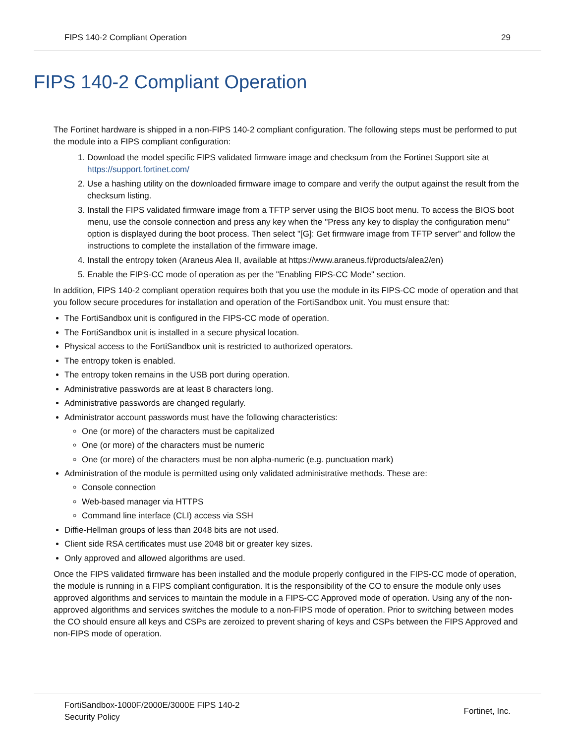FIPS 140-2 Compliant Operation 29
FIPS 140-2 Compliant Operation
The Fortinet hardware is shipped in a non-FIPS 140-2 compliant configuration. The following steps must be performed to put the module into a FIPS compliant configuration:
1. Download the model specific FIPS validated firmware image and checksum from the Fortinet Support site at https://support.fortinet.com/
2. Use a hashing utility on the downloaded firmware image to compare and verify the output against the result from the checksum listing.
3. Install the FIPS validated firmware image from a TFTP server using the BIOS boot menu. To access the BIOS boot menu, use the console connection and press any key when the "Press any key to display the configuration menu" option is displayed during the boot process. Then select "[G]: Get firmware image from TFTP server" and follow the instructions to complete the installation of the firmware image.
4. Install the entropy token (Araneus Alea II, available at https://www.araneus.fi/products/alea2/en)
5. Enable the FIPS-CC mode of operation as per the "Enabling FIPS-CC Mode" section.
In addition, FIPS 140-2 compliant operation requires both that you use the module in its FIPS-CC mode of operation and that you follow secure procedures for installation and operation of the FortiSandbox unit. You must ensure that:
The FortiSandbox unit is configured in the FIPS-CC mode of operation.
The FortiSandbox unit is installed in a secure physical location.
Physical access to the FortiSandbox unit is restricted to authorized operators.
The entropy token is enabled.
The entropy token remains in the USB port during operation.
Administrative passwords are at least 8 characters long.
Administrative passwords are changed regularly.
Administrator account passwords must have the following characteristics:
One (or more) of the characters must be capitalized
One (or more) of the characters must be numeric
One (or more) of the characters must be non alpha-numeric (e.g. punctuation mark)
Administration of the module is permitted using only validated administrative methods. These are:
Console connection
Web-based manager via HTTPS
Command line interface (CLI) access via SSH
Diffie-Hellman groups of less than 2048 bits are not used.
Client side RSA certificates must use 2048 bit or greater key sizes.
Only approved and allowed algorithms are used.
Once the FIPS validated firmware has been installed and the module properly configured in the FIPS-CC mode of operation, the module is running in a FIPS compliant configuration. It is the responsibility of the CO to ensure the module only uses approved algorithms and services to maintain the module in a FIPS-CC Approved mode of operation. Using any of the non-approved algorithms and services switches the module to a non-FIPS mode of operation. Prior to switching between modes the CO should ensure all keys and CSPs are zeroized to prevent sharing of keys and CSPs between the FIPS Approved and non-FIPS mode of operation.
FortiSandbox-1000F/2000E/3000E FIPS 140-2
Security Policy Fortinet, Inc.